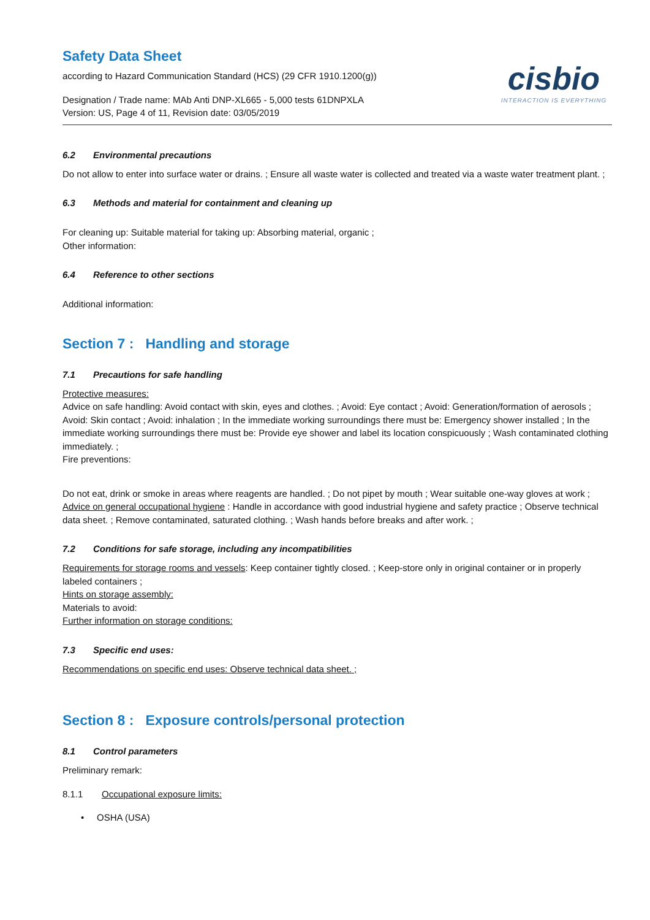Safety Data Sheet
according to Hazard Communication Standard (HCS) (29 CFR 1910.1200(g))
Designation / Trade name: MAb Anti DNP-XL665 - 5,000 tests 61DNPXLA
Version: US, Page 4 of 11, Revision date: 03/05/2019
cisbio
INTERACTION IS EVERYTHING
6.2 Environmental precautions
Do not allow to enter into surface water or drains. ; Ensure all waste water is collected and treated via a waste water treatment plant. ;
6.3 Methods and material for containment and cleaning up
For cleaning up: Suitable material for taking up: Absorbing material, organic ;
Other information:
6.4 Reference to other sections
Additional information:
Section 7 : Handling and storage
7.1 Precautions for safe handling
Protective measures:
Advice on safe handling: Avoid contact with skin, eyes and clothes. ; Avoid: Eye contact ; Avoid: Generation/formation of aerosols ; Avoid: Skin contact ; Avoid: inhalation ; In the immediate working surroundings there must be: Emergency shower installed ; In the immediate working surroundings there must be: Provide eye shower and label its location conspicuously ; Wash contaminated clothing immediately. ;
Fire preventions:
Do not eat, drink or smoke in areas where reagents are handled. ; Do not pipet by mouth ; Wear suitable one-way gloves at work ;
Advice on general occupational hygiene : Handle in accordance with good industrial hygiene and safety practice ; Observe technical data sheet. ; Remove contaminated, saturated clothing. ; Wash hands before breaks and after work. ;
7.2 Conditions for safe storage, including any incompatibilities
Requirements for storage rooms and vessels: Keep container tightly closed. ; Keep-store only in original container or in properly labeled containers ;
Hints on storage assembly:
Materials to avoid:
Further information on storage conditions:
7.3 Specific end uses:
Recommendations on specific end uses: Observe technical data sheet. ;
Section 8 : Exposure controls/personal protection
8.1 Control parameters
Preliminary remark:
8.1.1 Occupational exposure limits:
• OSHA (USA)